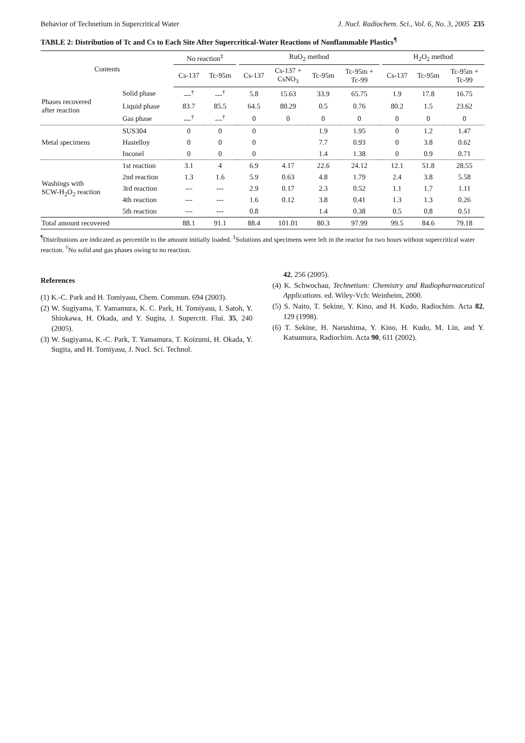Behavior of Technetium in Supercritical Water J. Nucl. Radiochem. Sci., Vol. 6, No. 3, 2005 235
TABLE 2: Distribution of Tc and Cs to Each Site After Supercritical-Water Reactions of Nonflammable Plastics<sup>¶</sup>
| Contents | | No reaction<sup>‡</sup> | | | RuO<sub>2</sub> method | | | | | H<sub>2</sub>O<sub>2</sub> method | | |
| --- | --- | --- | --- | --- | --- | --- | --- | --- | --- | --- | --- | --- |
| | | Cs-137 | Tc-95m | | Cs-137 | Cs-137 + CsNO<sub>3</sub> | Tc-95m | Tc-95m + Tc-99 | | Cs-137 | Tc-95m | Tc-95m + Tc-99 |
| Phases recovered after reaction | Solid phase | ---<sup>†</sup> | ---<sup>†</sup> | | 5.8 | 15.63 | 33.9 | 65.75 | | 1.9 | 17.8 | 16.75 |
| | Liquid phase | 83.7 | 85.5 | | 64.5 | 80.29 | 0.5 | 0.76 | | 80.2 | 1.5 | 23.62 |
| | Gas phase | ---<sup>†</sup> | ---<sup>†</sup> | | 0 | 0 | 0 | 0 | | 0 | 0 | 0 |
| Metal specimens | SUS304 | 0 | 0 | | 0 | | 1.9 | 1.95 | | 0 | 1.2 | 1.47 |
| | Hastelloy | 0 | 0 | | 0 | | 7.7 | 0.93 | | 0 | 3.8 | 0.62 |
| | Inconel | 0 | 0 | | 0 | | 1.4 | 1.38 | | 0 | 0.9 | 0.71 |
| Washings with SCW-H<sub>2</sub>O<sub>2</sub> reaction | 1st reaction | 3.1 | 4 | | 6.9 | 4.17 | 22.6 | 24.12 | | 12.1 | 51.8 | 28.55 |
| | 2nd reaction | 1.3 | 1.6 | | 5.9 | 0.63 | 4.8 | 1.79 | | 2.4 | 3.8 | 5.58 |
| | 3rd reaction | --- | --- | | 2.9 | 0.17 | 2.3 | 0.52 | | 1.1 | 1.7 | 1.11 |
| | 4th reaction | --- | --- | | 1.6 | 0.12 | 3.8 | 0.41 | | 1.3 | 1.3 | 0.26 |
| | 5th reaction | --- | --- | | 0.8 | | 1.4 | 0.38 | | 0.5 | 0.8 | 0.51 |
| Total amount recovered | | 88.1 | 91.1 | | 88.4 | 101.01 | 80.3 | 97.99 | | 99.5 | 84.6 | 79.18 |
<sup>¶</sup> Distributions are indicated as percentile to the amount initially loaded. <sup>‡</sup>Solutions and specimens were left in the reactor for two hours without supercritical water reaction. <sup>†</sup>No solid and gas phases owing to no reaction.
References
(1) K.-C. Park and H. Tomiyasu, Chem. Commun. 694 (2003).
(2) W. Sugiyama, T. Yamamura, K. C. Park, H. Tomiyasu, I. Satoh, Y. Shiokawa, H. Okada, and Y. Sugita, J. Supercrit. Flui. 35, 240 (2005).
(3) W. Sugiyama, K.-C. Park, T. Yamamura, T. Koizumi, H. Okada, Y. Sugita, and H. Tomiyasu, J. Nucl. Sci. Technol.
42, 256 (2005).
(4) K. Schwochau, Technetium: Chemistry and Radiopharmaceutical Applications. ed. Wiley-Vch: Weinheim, 2000.
(5) S. Naito, T. Sekine, Y. Kino, and H. Kudo, Radiochim. Acta 82, 129 (1998).
(6) T. Sekine, H. Narushima, Y. Kino, H. Kudo, M. Lin, and Y. Katsumura, Radiochim. Acta 90, 611 (2002).